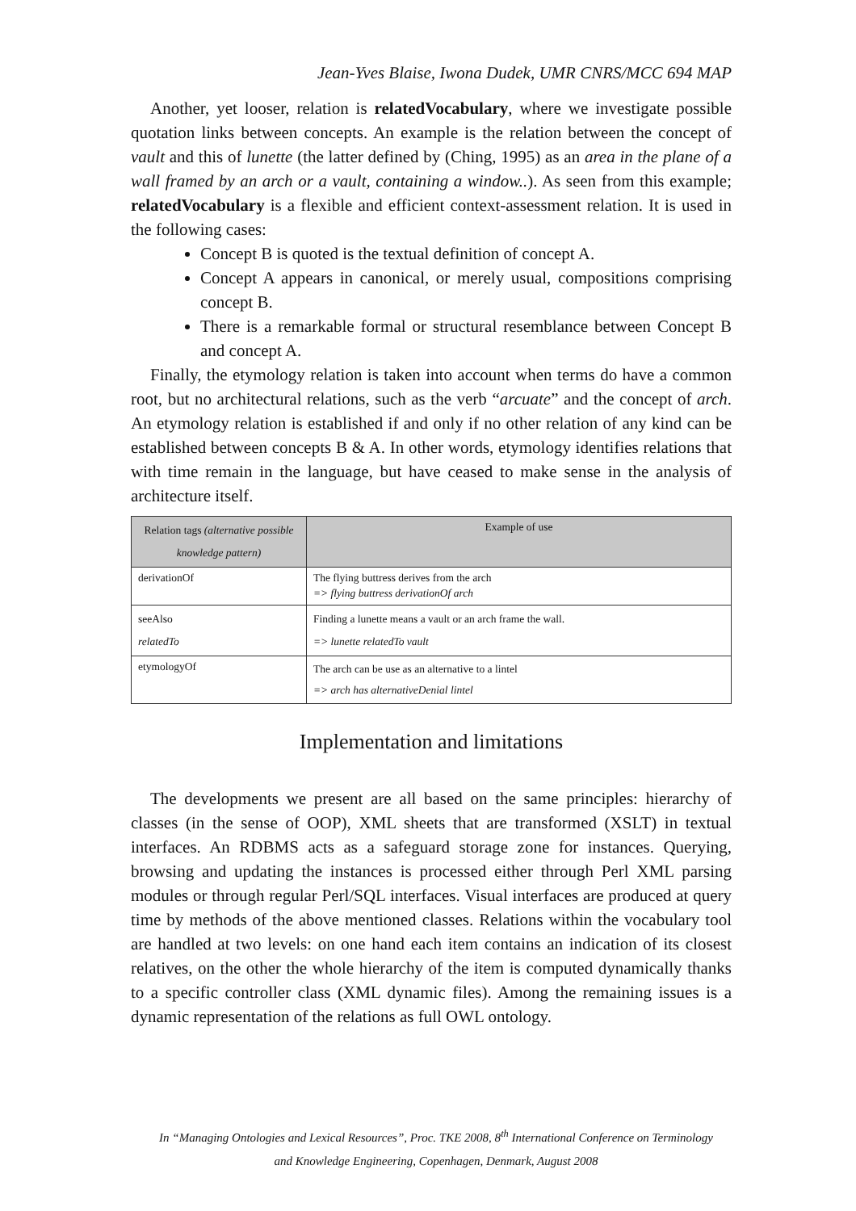Jean-Yves Blaise, Iwona Dudek, UMR CNRS/MCC 694 MAP
Another, yet looser, relation is relatedVocabulary, where we investigate possible quotation links between concepts. An example is the relation between the concept of vault and this of lunette (the latter defined by (Ching, 1995) as an area in the plane of a wall framed by an arch or a vault, containing a window..). As seen from this example; relatedVocabulary is a flexible and efficient context-assessment relation. It is used in the following cases:
Concept B is quoted is the textual definition of concept A.
Concept A appears in canonical, or merely usual, compositions comprising concept B.
There is a remarkable formal or structural resemblance between Concept B and concept A.
Finally, the etymology relation is taken into account when terms do have a common root, but no architectural relations, such as the verb “arcuate” and the concept of arch. An etymology relation is established if and only if no other relation of any kind can be established between concepts B & A. In other words, etymology identifies relations that with time remain in the language, but have ceased to make sense in the analysis of architecture itself.
| Relation tags (alternative possible knowledge pattern) | Example of use |
| --- | --- |
| derivationOf | The flying buttress derives from the arch => flying buttress derivationOf arch |
| seeAlso relatedTo | Finding a lunette means a vault or an arch frame the wall. => lunette relatedTo vault |
| etymologyOf | The arch can be use as an alternative to a lintel => arch has alternativeDenial lintel |
Implementation and limitations
The developments we present are all based on the same principles: hierarchy of classes (in the sense of OOP), XML sheets that are transformed (XSLT) in textual interfaces. An RDBMS acts as a safeguard storage zone for instances. Querying, browsing and updating the instances is processed either through Perl XML parsing modules or through regular Perl/SQL interfaces. Visual interfaces are produced at query time by methods of the above mentioned classes. Relations within the vocabulary tool are handled at two levels: on one hand each item contains an indication of its closest relatives, on the other the whole hierarchy of the item is computed dynamically thanks to a specific controller class (XML dynamic files). Among the remaining issues is a dynamic representation of the relations as full OWL ontology.
In “Managing Ontologies and Lexical Resources”, Proc. TKE 2008, 8<sup>th</sup> International Conference on Terminology and Knowledge Engineering, Copenhagen, Denmark, August 2008